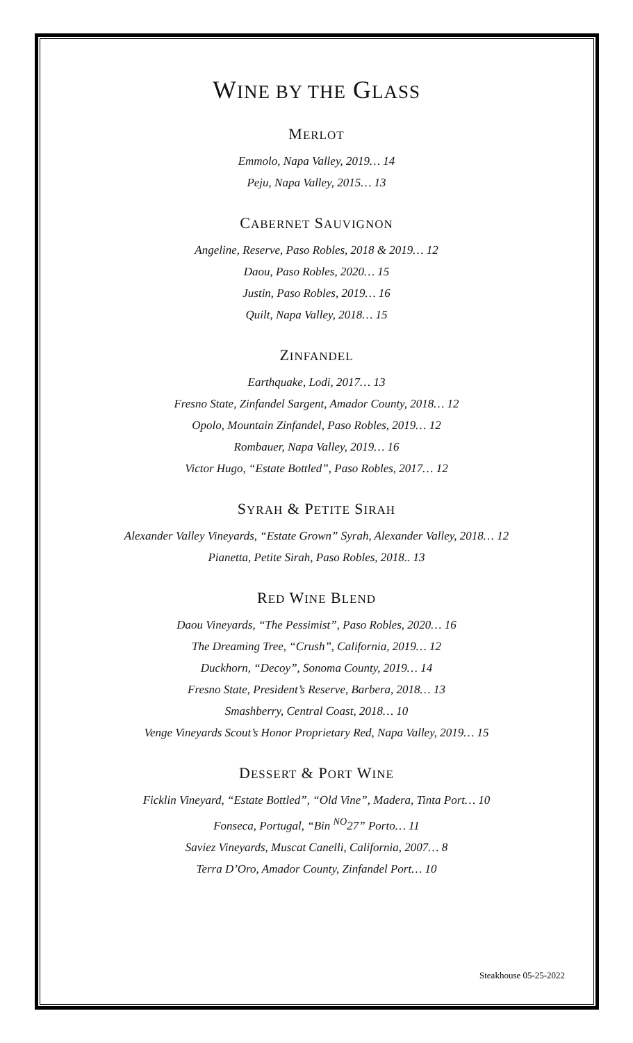WINE BY THE GLASS
MERLOT
Emmolo, Napa Valley, 2019… 14
Peju, Napa Valley, 2015… 13
CABERNET SAUVIGNON
Angeline, Reserve, Paso Robles, 2018 & 2019… 12
Daou, Paso Robles, 2020… 15
Justin, Paso Robles, 2019… 16
Quilt, Napa Valley, 2018… 15
ZINFANDEL
Earthquake, Lodi, 2017… 13
Fresno State, Zinfandel Sargent, Amador County, 2018… 12
Opolo, Mountain Zinfandel, Paso Robles, 2019… 12
Rombauer, Napa Valley, 2019… 16
Victor Hugo, “Estate Bottled”, Paso Robles, 2017… 12
SYRAH & PETITE SIRAH
Alexander Valley Vineyards, “Estate Grown” Syrah, Alexander Valley, 2018… 12
Pianetta, Petite Sirah, Paso Robles, 2018.. 13
RED WINE BLEND
Daou Vineyards, “The Pessimist”, Paso Robles, 2020… 16
The Dreaming Tree, “Crush”, California, 2019… 12
Duckhorn, “Decoy”, Sonoma County, 2019… 14
Fresno State, President’s Reserve, Barbera, 2018… 13
Smashberry, Central Coast, 2018… 10
Venge Vineyards Scout’s Honor Proprietary Red, Napa Valley, 2019… 15
DESSERT & PORT WINE
Ficklin Vineyard, “Estate Bottled”, “Old Vine”, Madera, Tinta Port… 10
Fonseca, Portugal, “Bin <sup>NO</sup>27” Porto… 11
Saviez Vineyards, Muscat Canelli, California, 2007… 8
Terra D’Oro, Amador County, Zinfandel Port… 10
Steakhouse 05-25-2022